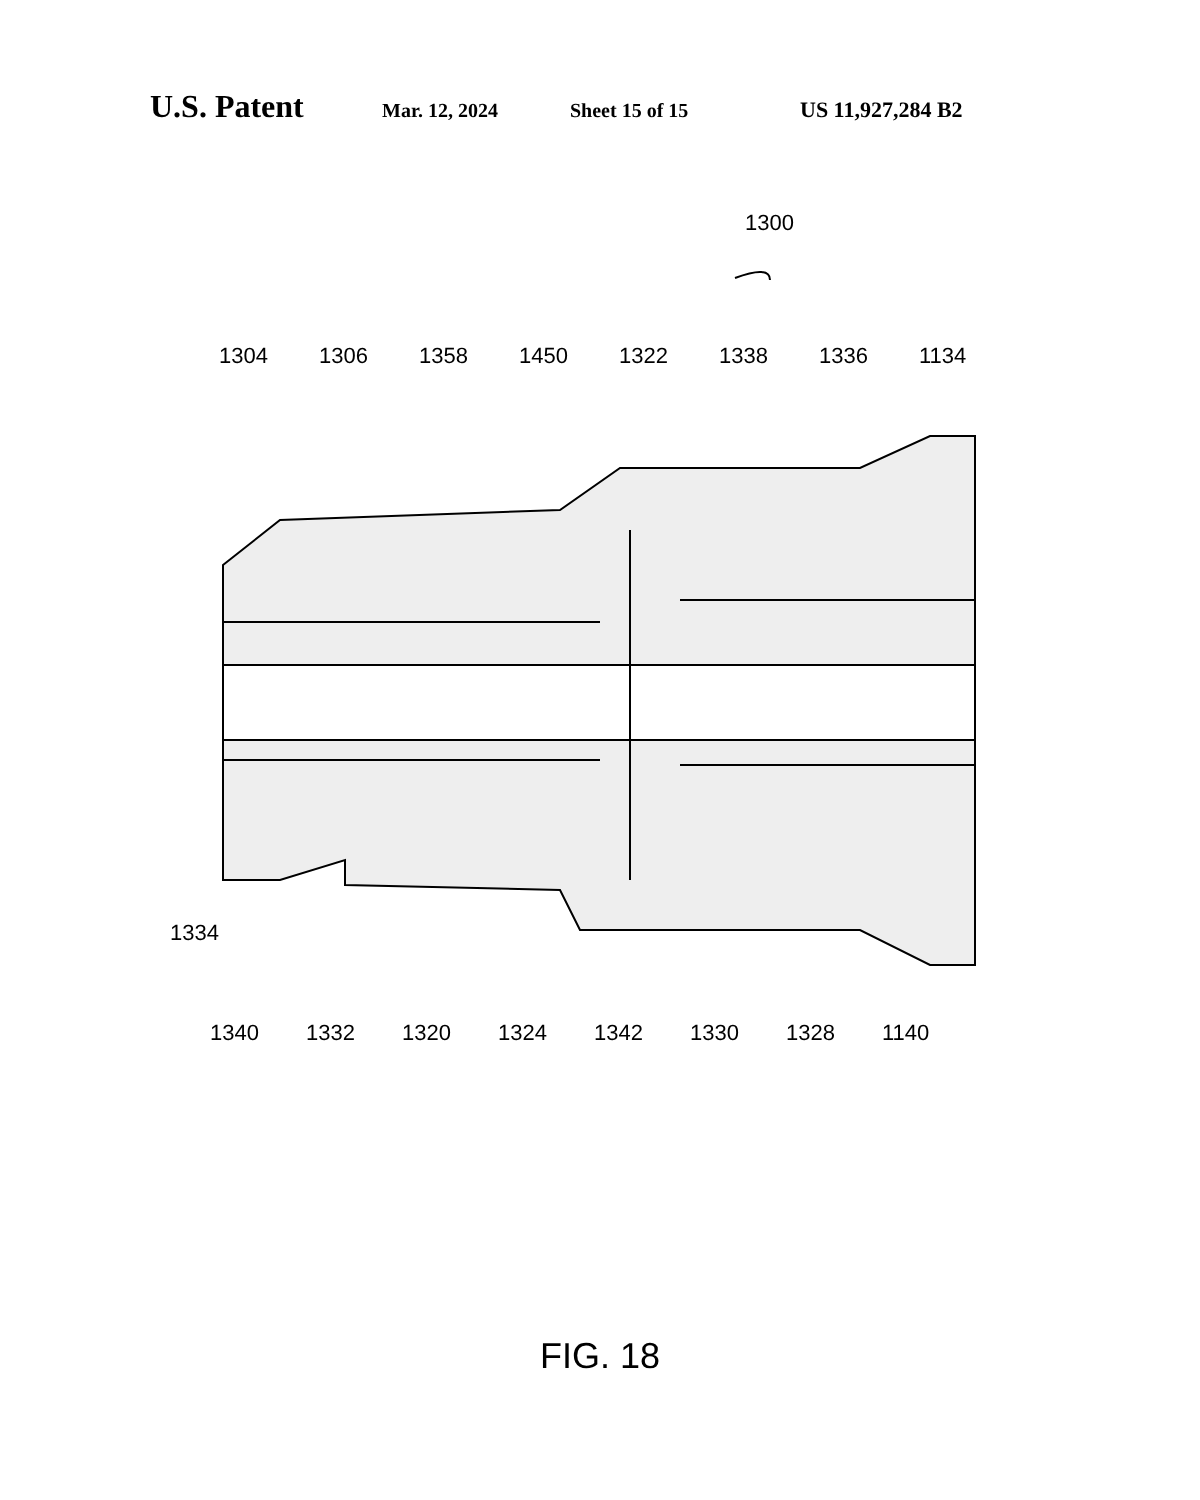U.S. Patent
Mar. 12, 2024 Sheet 15 of 15 US 11,927,284 B2
1300
1304 1306 1358 1450 1322 1338 1336 1134
1334
1340 1332 1320 1324 1342 1330 1328 1140
FIG. 18